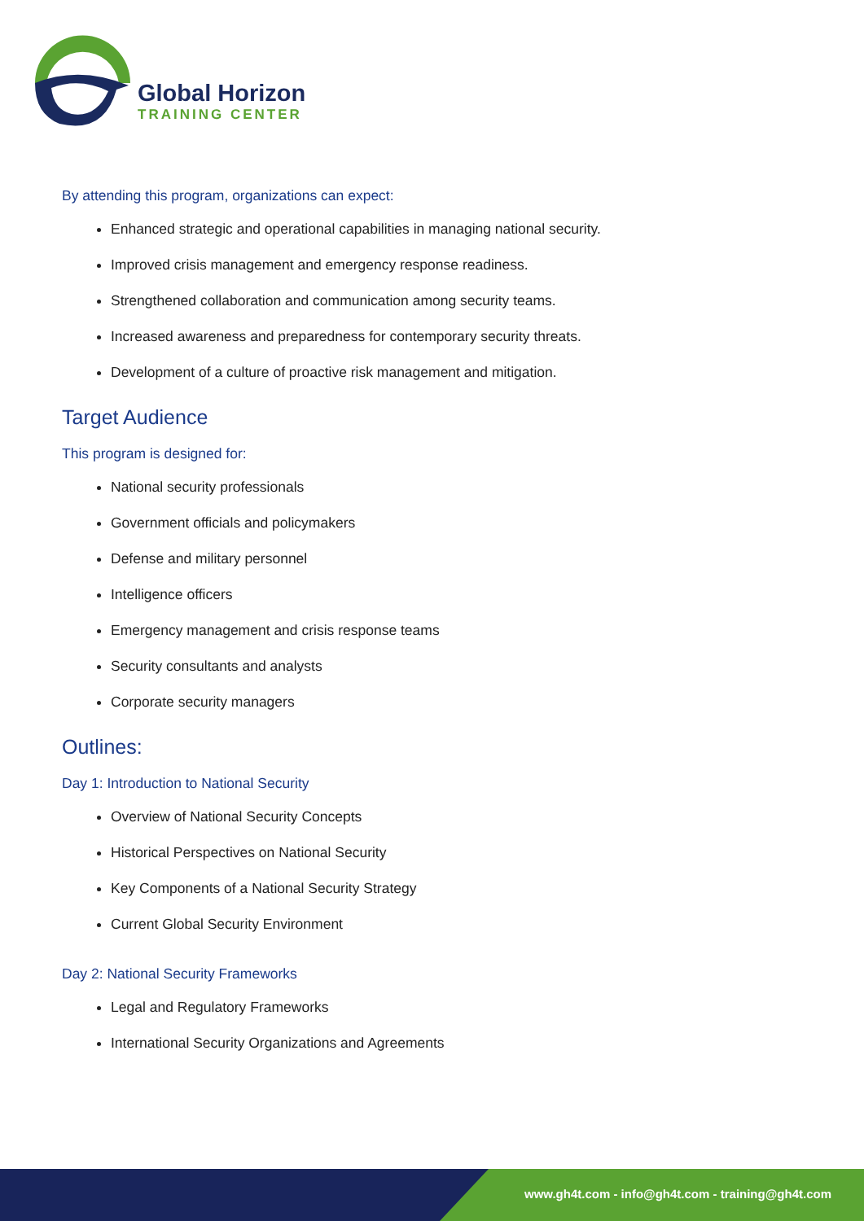Global Horizon
TRAINING CENTER
By attending this program, organizations can expect:
Enhanced strategic and operational capabilities in managing national security.
Improved crisis management and emergency response readiness.
Strengthened collaboration and communication among security teams.
Increased awareness and preparedness for contemporary security threats.
Development of a culture of proactive risk management and mitigation.
Target Audience
This program is designed for:
National security professionals
Government officials and policymakers
Defense and military personnel
Intelligence officers
Emergency management and crisis response teams
Security consultants and analysts
Corporate security managers
Outlines:
Day 1: Introduction to National Security
Overview of National Security Concepts
Historical Perspectives on National Security
Key Components of a National Security Strategy
Current Global Security Environment
Day 2: National Security Frameworks
Legal and Regulatory Frameworks
International Security Organizations and Agreements
www.gh4t.com - info@gh4t.com - training@gh4t.com